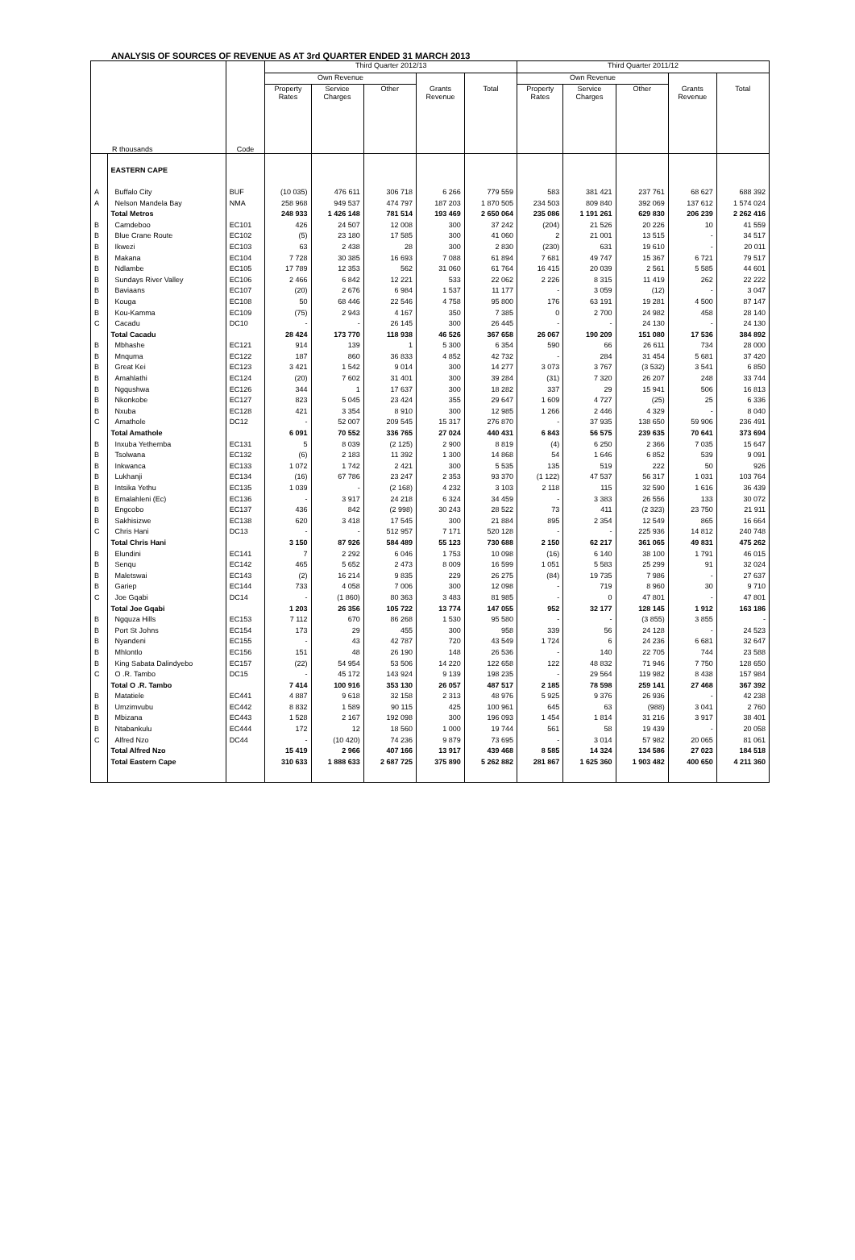ANALYSIS OF SOURCES OF REVENUE AS AT 3rd QUARTER ENDED 31 MARCH 2013
| R thousands | | Code | Third Quarter 2012/13 | | | | | Third Quarter 2011/12 | | | | |
| --- | --- | --- | --- | --- | --- | --- | --- | --- | --- | --- | --- | --- |
| | | | Own Revenue | | | | | Own Revenue | | | | |
| | | | Property Rates | Service Charges | Other | Grants Revenue | Total | Property Rates | Service Charges | Other | Grants Revenue | Total |
| | EASTERN CAPE | | | | | | | | | | | |
| A | Buffalo City | BUF | (10 035) | 476 611 | 306 718 | 6 266 | 779 559 | 583 | 381 421 | 237 761 | 68 627 | 688 392 |
| A | Nelson Mandela Bay | NMA | 258 968 | 949 537 | 474 797 | 187 203 | 1 870 505 | 234 503 | 809 840 | 392 069 | 137 612 | 1 574 024 |
| | Total Metros | | 248 933 | 1 426 148 | 781 514 | 193 469 | 2 650 064 | 235 086 | 1 191 261 | 629 830 | 206 239 | 2 262 416 |
| B | Camdeboo | EC101 | 426 | 24 507 | 12 008 | 300 | 37 242 | (204) | 21 526 | 20 226 | 10 | 41 559 |
| B | Blue Crane Route | EC102 | (5) | 23 180 | 17 585 | 300 | 41 060 | 2 | 21 001 | 13 515 | - | 34 517 |
| B | Ikwezi | EC103 | 63 | 2 438 | 28 | 300 | 2 830 | (230) | 631 | 19 610 | - | 20 011 |
| B | Makana | EC104 | 7 728 | 30 385 | 16 693 | 7 088 | 61 894 | 7 681 | 49 747 | 15 367 | 6 721 | 79 517 |
| B | Ndlambe | EC105 | 17 789 | 12 353 | 562 | 31 060 | 61 764 | 16 415 | 20 039 | 2 561 | 5 585 | 44 601 |
| B | Sundays River Valley | EC106 | 2 466 | 6 842 | 12 221 | 533 | 22 062 | 2 226 | 8 315 | 11 419 | 262 | 22 222 |
| B | Baviaans | EC107 | (20) | 2 676 | 6 984 | 1 537 | 11 177 | - | 3 059 | (12) | - | 3 047 |
| B | Kouga | EC108 | 50 | 68 446 | 22 546 | 4 758 | 95 800 | 176 | 63 191 | 19 281 | 4 500 | 87 147 |
| B | Kou-Kamma | EC109 | (75) | 2 943 | 4 167 | 350 | 7 385 | 0 | 2 700 | 24 982 | 458 | 28 140 |
| C | Cacadu | DC10 | - | - | 26 145 | 300 | 26 445 | - | - | 24 130 | - | 24 130 |
| | Total Cacadu | | 28 424 | 173 770 | 118 938 | 46 526 | 367 658 | 26 067 | 190 209 | 151 080 | 17 536 | 384 892 |
| B | Mbhashe | EC121 | 914 | 139 | 1 | 5 300 | 6 354 | 590 | 66 | 26 611 | 734 | 28 000 |
| B | Mnquma | EC122 | 187 | 860 | 36 833 | 4 852 | 42 732 | - | 284 | 31 454 | 5 681 | 37 420 |
| B | Great Kei | EC123 | 3 421 | 1 542 | 9 014 | 300 | 14 277 | 3 073 | 3 767 | (3 532) | 3 541 | 6 850 |
| B | Amahlathi | EC124 | (20) | 7 602 | 31 401 | 300 | 39 284 | (31) | 7 320 | 26 207 | 248 | 33 744 |
| B | Ngqushwa | EC126 | 344 | 1 | 17 637 | 300 | 18 282 | 337 | 29 | 15 941 | 506 | 16 813 |
| B | Nkonkobe | EC127 | 823 | 5 045 | 23 424 | 355 | 29 647 | 1 609 | 4 727 | (25) | 25 | 6 336 |
| B | Nxuba | EC128 | 421 | 3 354 | 8 910 | 300 | 12 985 | 1 266 | 2 446 | 4 329 | - | 8 040 |
| C | Amathole | DC12 | - | 52 007 | 209 545 | 15 317 | 276 870 | - | 37 935 | 138 650 | 59 906 | 236 491 |
| | Total Amathole | | 6 091 | 70 552 | 336 765 | 27 024 | 440 431 | 6 843 | 56 575 | 239 635 | 70 641 | 373 694 |
| B | Inxuba Yethemba | EC131 | 5 | 8 039 | (2 125) | 2 900 | 8 819 | (4) | 6 250 | 2 366 | 7 035 | 15 647 |
| B | Tsolwana | EC132 | (6) | 2 183 | 11 392 | 1 300 | 14 868 | 54 | 1 646 | 6 852 | 539 | 9 091 |
| B | Inkwanca | EC133 | 1 072 | 1 742 | 2 421 | 300 | 5 535 | 135 | 519 | 222 | 50 | 926 |
| B | Lukhanji | EC134 | (16) | 67 786 | 23 247 | 2 353 | 93 370 | (1 122) | 47 537 | 56 317 | 1 031 | 103 764 |
| B | Intsika Yethu | EC135 | 1 039 | - | (2 168) | 4 232 | 3 103 | 2 118 | 115 | 32 590 | 1 616 | 36 439 |
| B | Emalahleni (Ec) | EC136 | - | 3 917 | 24 218 | 6 324 | 34 459 | - | 3 383 | 26 556 | 133 | 30 072 |
| B | Engcobo | EC137 | 436 | 842 | (2 998) | 30 243 | 28 522 | 73 | 411 | (2 323) | 23 750 | 21 911 |
| B | Sakhisizwe | EC138 | 620 | 3 418 | 17 545 | 300 | 21 884 | 895 | 2 354 | 12 549 | 865 | 16 664 |
| C | Chris Hani | DC13 | - | - | 512 957 | 7 171 | 520 128 | - | - | 225 936 | 14 812 | 240 748 |
| | Total Chris Hani | | 3 150 | 87 926 | 584 489 | 55 123 | 730 688 | 2 150 | 62 217 | 361 065 | 49 831 | 475 262 |
| B | Elundini | EC141 | 7 | 2 292 | 6 046 | 1 753 | 10 098 | (16) | 6 140 | 38 100 | 1 791 | 46 015 |
| B | Senqu | EC142 | 465 | 5 652 | 2 473 | 8 009 | 16 599 | 1 051 | 5 583 | 25 299 | 91 | 32 024 |
| B | Maletswai | EC143 | (2) | 16 214 | 9 835 | 229 | 26 275 | (84) | 19 735 | 7 986 | - | 27 637 |
| B | Gariep | EC144 | 733 | 4 058 | 7 006 | 300 | 12 098 | - | 719 | 8 960 | 30 | 9 710 |
| C | Joe Gqabi | DC14 | - | (1 860) | 80 363 | 3 483 | 81 985 | - | 0 | 47 801 | - | 47 801 |
| | Total Joe Gqabi | | 1 203 | 26 356 | 105 722 | 13 774 | 147 055 | 952 | 32 177 | 128 145 | 1 912 | 163 186 |
| B | Ngquza Hills | EC153 | 7 112 | 670 | 86 268 | 1 530 | 95 580 | - | - | (3 855) | 3 855 | - |
| B | Port St Johns | EC154 | 173 | 29 | 455 | 300 | 958 | 339 | 56 | 24 128 | - | 24 523 |
| B | Nyandeni | EC155 | - | 43 | 42 787 | 720 | 43 549 | 1 724 | 6 | 24 236 | 6 681 | 32 647 |
| B | Mhlontlo | EC156 | 151 | 48 | 26 190 | 148 | 26 536 | - | 140 | 22 705 | 744 | 23 588 |
| B | King Sabata Dalindyebo | EC157 | (22) | 54 954 | 53 506 | 14 220 | 122 658 | 122 | 48 832 | 71 946 | 7 750 | 128 650 |
| C | O .R. Tambo | DC15 | - | 45 172 | 143 924 | 9 139 | 198 235 | - | 29 564 | 119 982 | 8 438 | 157 984 |
| | Total O .R. Tambo | | 7 414 | 100 916 | 353 130 | 26 057 | 487 517 | 2 185 | 78 598 | 259 141 | 27 468 | 367 392 |
| B | Matatiele | EC441 | 4 887 | 9 618 | 32 158 | 2 313 | 48 976 | 5 925 | 9 376 | 26 936 | - | 42 238 |
| B | Umzimvubu | EC442 | 8 832 | 1 589 | 90 115 | 425 | 100 961 | 645 | 63 | (988) | 3 041 | 2 760 |
| B | Mbizana | EC443 | 1 528 | 2 167 | 192 098 | 300 | 196 093 | 1 454 | 1 814 | 31 216 | 3 917 | 38 401 |
| B | Ntabankulu | EC444 | 172 | 12 | 18 560 | 1 000 | 19 744 | 561 | 58 | 19 439 | - | 20 058 |
| C | Alfred Nzo | DC44 | - | (10 420) | 74 236 | 9 879 | 73 695 | - | 3 014 | 57 982 | 20 065 | 81 061 |
| | Total Alfred Nzo | | 15 419 | 2 966 | 407 166 | 13 917 | 439 468 | 8 585 | 14 324 | 134 586 | 27 023 | 184 518 |
| | Total Eastern Cape | | 310 633 | 1 888 633 | 2 687 725 | 375 890 | 5 262 882 | 281 867 | 1 625 360 | 1 903 482 | 400 650 | 4 211 360 |